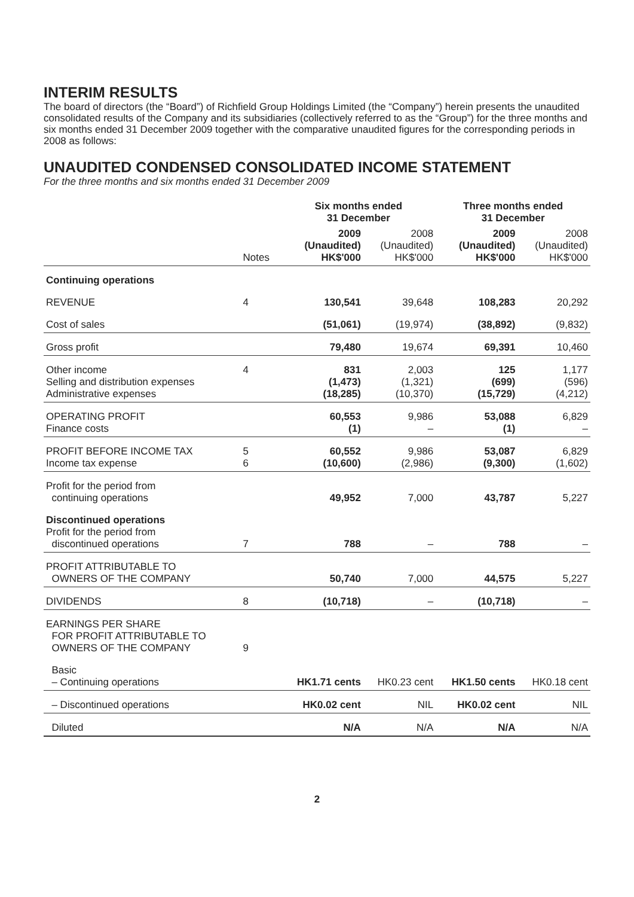INTERIM RESULTS
The board of directors (the “Board”) of Richfield Group Holdings Limited (the “Company”) herein presents the unaudited consolidated results of the Company and its subsidiaries (collectively referred to as the “Group”) for the three months and six months ended 31 December 2009 together with the comparative unaudited figures for the corresponding periods in 2008 as follows:
UNAUDITED CONDENSED CONSOLIDATED INCOME STATEMENT
For the three months and six months ended 31 December 2009
| | | Six months ended 31 December | | Three months ended 31 December | |
| --- | --- | --- | --- | --- | --- |
| | Notes | 2009 (Unaudited) HK$'000 | 2008 (Unaudited) HK$'000 | 2009 (Unaudited) HK$'000 | 2008 (Unaudited) HK$'000 |
| Continuing operations | | | | | |
| REVENUE | 4 | 130,541 | 39,648 | 108,283 | 20,292 |
| Cost of sales | | (51,061) | (19,974) | (38,892) | (9,832) |
| Gross profit | | 79,480 | 19,674 | 69,391 | 10,460 |
| Other income Selling and distribution expenses Administrative expenses | 4 | 831 (1,473) (18,285) | 2,003 (1,321) (10,370) | 125 (699) (15,729) | 1,177 (596) (4,212) |
| OPERATING PROFIT Finance costs | | 60,553 (1) | 9,986 – | 53,088 (1) | 6,829 – |
| PROFIT BEFORE INCOME TAX Income tax expense | 5 6 | 60,552 (10,600) | 9,986 (2,986) | 53,087 (9,300) | 6,829 (1,602) |
| Profit for the period from continuing operations | | 49,952 | 7,000 | 43,787 | 5,227 |
| Discontinued operations Profit for the period from discontinued operations | 7 | 788 | – | 788 | – |
| PROFIT ATTRIBUTABLE TO OWNERS OF THE COMPANY | | 50,740 | 7,000 | 44,575 | 5,227 |
| DIVIDENDS | 8 | (10,718) | – | (10,718) | – |
| EARNINGS PER SHARE FOR PROFIT ATTRIBUTABLE TO OWNERS OF THE COMPANY | 9 | | | | |
| Basic – Continuing operations | | HK1.71 cents | HK0.23 cent | HK1.50 cents | HK0.18 cent |
| – Discontinued operations | | HK0.02 cent | NIL | HK0.02 cent | NIL |
| Diluted | | N/A | N/A | N/A | N/A |
2